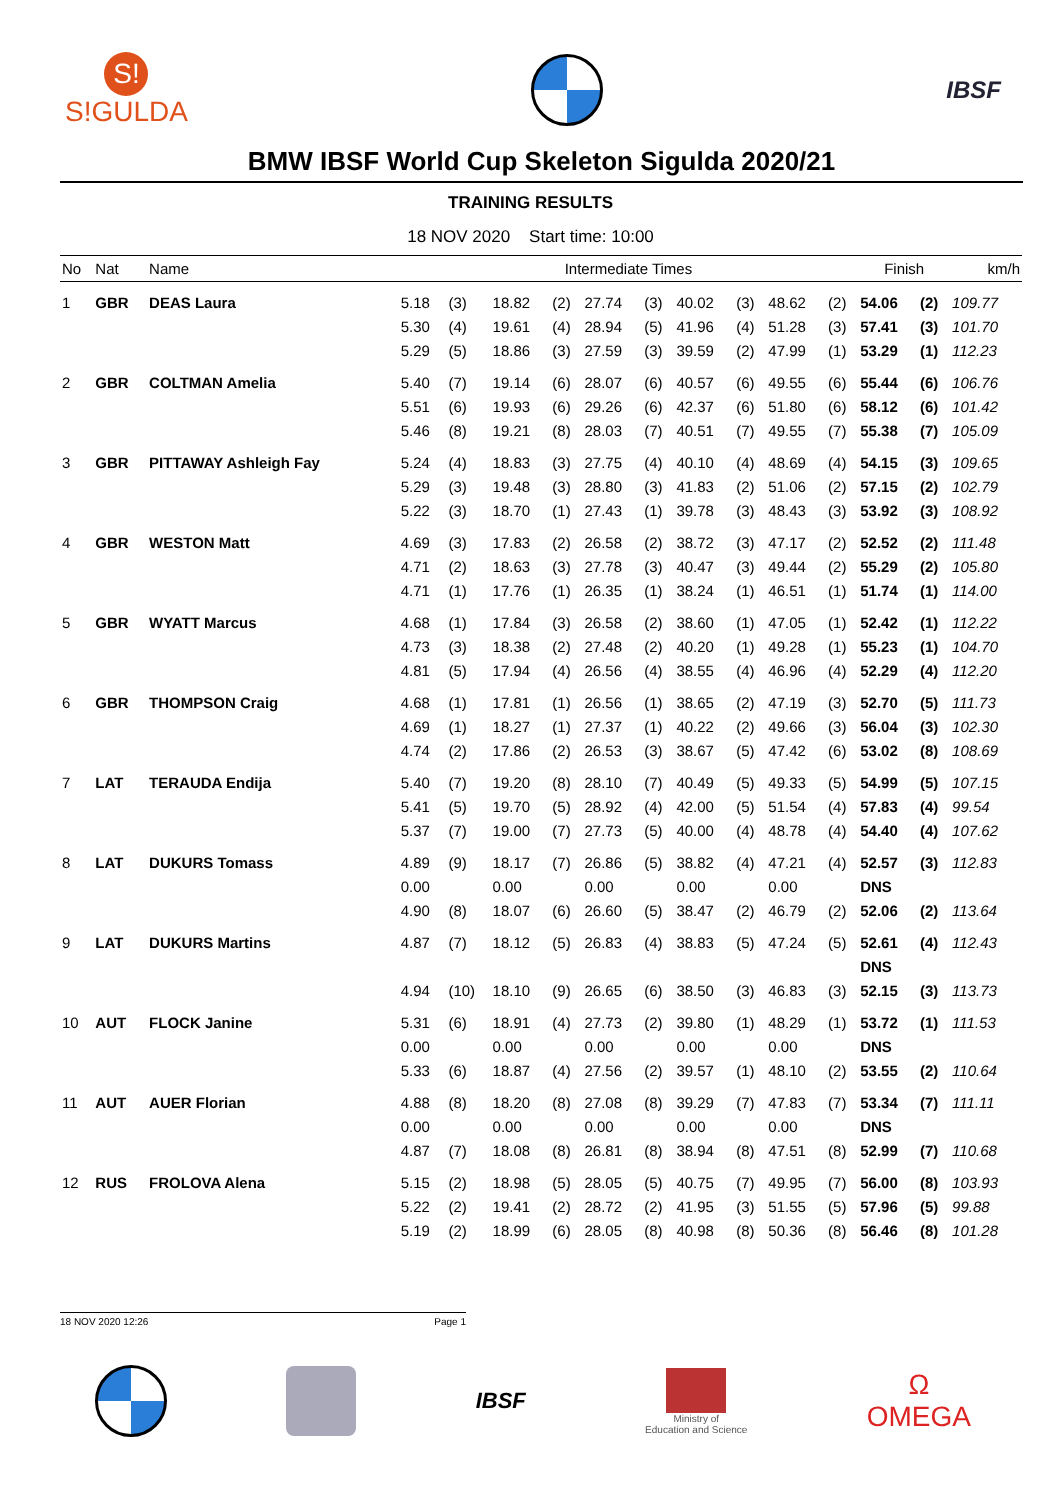S!
S!GULDA
IBSF
BMW IBSF World Cup Skeleton Sigulda 2020/21
TRAINING RESULTS
18 NOV 2020 Start time: 10:00
| No | Nat | Name | Intermediate Times | | | | | | | | | | Finish | | km/h |
| --- | --- | --- | --- | --- | --- | --- | --- | --- | --- | --- | --- | --- | --- | --- | --- |
| 1 | GBR | DEAS Laura | 5.18 | (3) | 18.82 | (2) | 27.74 | (3) | 40.02 | (3) | 48.62 | (2) | 54.06 | (2) | 109.77 |
| | | | 5.30 | (4) | 19.61 | (4) | 28.94 | (5) | 41.96 | (4) | 51.28 | (3) | 57.41 | (3) | 101.70 |
| | | | 5.29 | (5) | 18.86 | (3) | 27.59 | (3) | 39.59 | (2) | 47.99 | (1) | 53.29 | (1) | 112.23 |
| 2 | GBR | COLTMAN Amelia | 5.40 | (7) | 19.14 | (6) | 28.07 | (6) | 40.57 | (6) | 49.55 | (6) | 55.44 | (6) | 106.76 |
| | | | 5.51 | (6) | 19.93 | (6) | 29.26 | (6) | 42.37 | (6) | 51.80 | (6) | 58.12 | (6) | 101.42 |
| | | | 5.46 | (8) | 19.21 | (8) | 28.03 | (7) | 40.51 | (7) | 49.55 | (7) | 55.38 | (7) | 105.09 |
| 3 | GBR | PITTAWAY Ashleigh Fay | 5.24 | (4) | 18.83 | (3) | 27.75 | (4) | 40.10 | (4) | 48.69 | (4) | 54.15 | (3) | 109.65 |
| | | | 5.29 | (3) | 19.48 | (3) | 28.80 | (3) | 41.83 | (2) | 51.06 | (2) | 57.15 | (2) | 102.79 |
| | | | 5.22 | (3) | 18.70 | (1) | 27.43 | (1) | 39.78 | (3) | 48.43 | (3) | 53.92 | (3) | 108.92 |
| 4 | GBR | WESTON Matt | 4.69 | (3) | 17.83 | (2) | 26.58 | (2) | 38.72 | (3) | 47.17 | (2) | 52.52 | (2) | 111.48 |
| | | | 4.71 | (2) | 18.63 | (3) | 27.78 | (3) | 40.47 | (3) | 49.44 | (2) | 55.29 | (2) | 105.80 |
| | | | 4.71 | (1) | 17.76 | (1) | 26.35 | (1) | 38.24 | (1) | 46.51 | (1) | 51.74 | (1) | 114.00 |
| 5 | GBR | WYATT Marcus | 4.68 | (1) | 17.84 | (3) | 26.58 | (2) | 38.60 | (1) | 47.05 | (1) | 52.42 | (1) | 112.22 |
| | | | 4.73 | (3) | 18.38 | (2) | 27.48 | (2) | 40.20 | (1) | 49.28 | (1) | 55.23 | (1) | 104.70 |
| | | | 4.81 | (5) | 17.94 | (4) | 26.56 | (4) | 38.55 | (4) | 46.96 | (4) | 52.29 | (4) | 112.20 |
| 6 | GBR | THOMPSON Craig | 4.68 | (1) | 17.81 | (1) | 26.56 | (1) | 38.65 | (2) | 47.19 | (3) | 52.70 | (5) | 111.73 |
| | | | 4.69 | (1) | 18.27 | (1) | 27.37 | (1) | 40.22 | (2) | 49.66 | (3) | 56.04 | (3) | 102.30 |
| | | | 4.74 | (2) | 17.86 | (2) | 26.53 | (3) | 38.67 | (5) | 47.42 | (6) | 53.02 | (8) | 108.69 |
| 7 | LAT | TERAUDA Endija | 5.40 | (7) | 19.20 | (8) | 28.10 | (7) | 40.49 | (5) | 49.33 | (5) | 54.99 | (5) | 107.15 |
| | | | 5.41 | (5) | 19.70 | (5) | 28.92 | (4) | 42.00 | (5) | 51.54 | (4) | 57.83 | (4) | 99.54 |
| | | | 5.37 | (7) | 19.00 | (7) | 27.73 | (5) | 40.00 | (4) | 48.78 | (4) | 54.40 | (4) | 107.62 |
| 8 | LAT | DUKURS Tomass | 4.89 | (9) | 18.17 | (7) | 26.86 | (5) | 38.82 | (4) | 47.21 | (4) | 52.57 | (3) | 112.83 |
| | | | 0.00 | | 0.00 | | 0.00 | | 0.00 | | 0.00 | | DNS | | |
| | | | 4.90 | (8) | 18.07 | (6) | 26.60 | (5) | 38.47 | (2) | 46.79 | (2) | 52.06 | (2) | 113.64 |
| 9 | LAT | DUKURS Martins | 4.87 | (7) | 18.12 | (5) | 26.83 | (4) | 38.83 | (5) | 47.24 | (5) | 52.61 | (4) | 112.43 |
| | | | | | | | | | | | | | DNS | | |
| | | | 4.94 | (10) | 18.10 | (9) | 26.65 | (6) | 38.50 | (3) | 46.83 | (3) | 52.15 | (3) | 113.73 |
| 10 | AUT | FLOCK Janine | 5.31 | (6) | 18.91 | (4) | 27.73 | (2) | 39.80 | (1) | 48.29 | (1) | 53.72 | (1) | 111.53 |
| | | | 0.00 | | 0.00 | | 0.00 | | 0.00 | | 0.00 | | DNS | | |
| | | | 5.33 | (6) | 18.87 | (4) | 27.56 | (2) | 39.57 | (1) | 48.10 | (2) | 53.55 | (2) | 110.64 |
| 11 | AUT | AUER Florian | 4.88 | (8) | 18.20 | (8) | 27.08 | (8) | 39.29 | (7) | 47.83 | (7) | 53.34 | (7) | 111.11 |
| | | | 0.00 | | 0.00 | | 0.00 | | 0.00 | | 0.00 | | DNS | | |
| | | | 4.87 | (7) | 18.08 | (8) | 26.81 | (8) | 38.94 | (8) | 47.51 | (8) | 52.99 | (7) | 110.68 |
| 12 | RUS | FROLOVA Alena | 5.15 | (2) | 18.98 | (5) | 28.05 | (5) | 40.75 | (7) | 49.95 | (7) | 56.00 | (8) | 103.93 |
| | | | 5.22 | (2) | 19.41 | (2) | 28.72 | (2) | 41.95 | (3) | 51.55 | (5) | 57.96 | (5) | 99.88 |
| | | | 5.19 | (2) | 18.99 | (6) | 28.05 | (8) | 40.98 | (8) | 50.36 | (8) | 56.46 | (8) | 101.28 |
18 NOV 2020 12:26 Page 1
IBSF
Ministry of
Education and Science
Ω
OMEGA